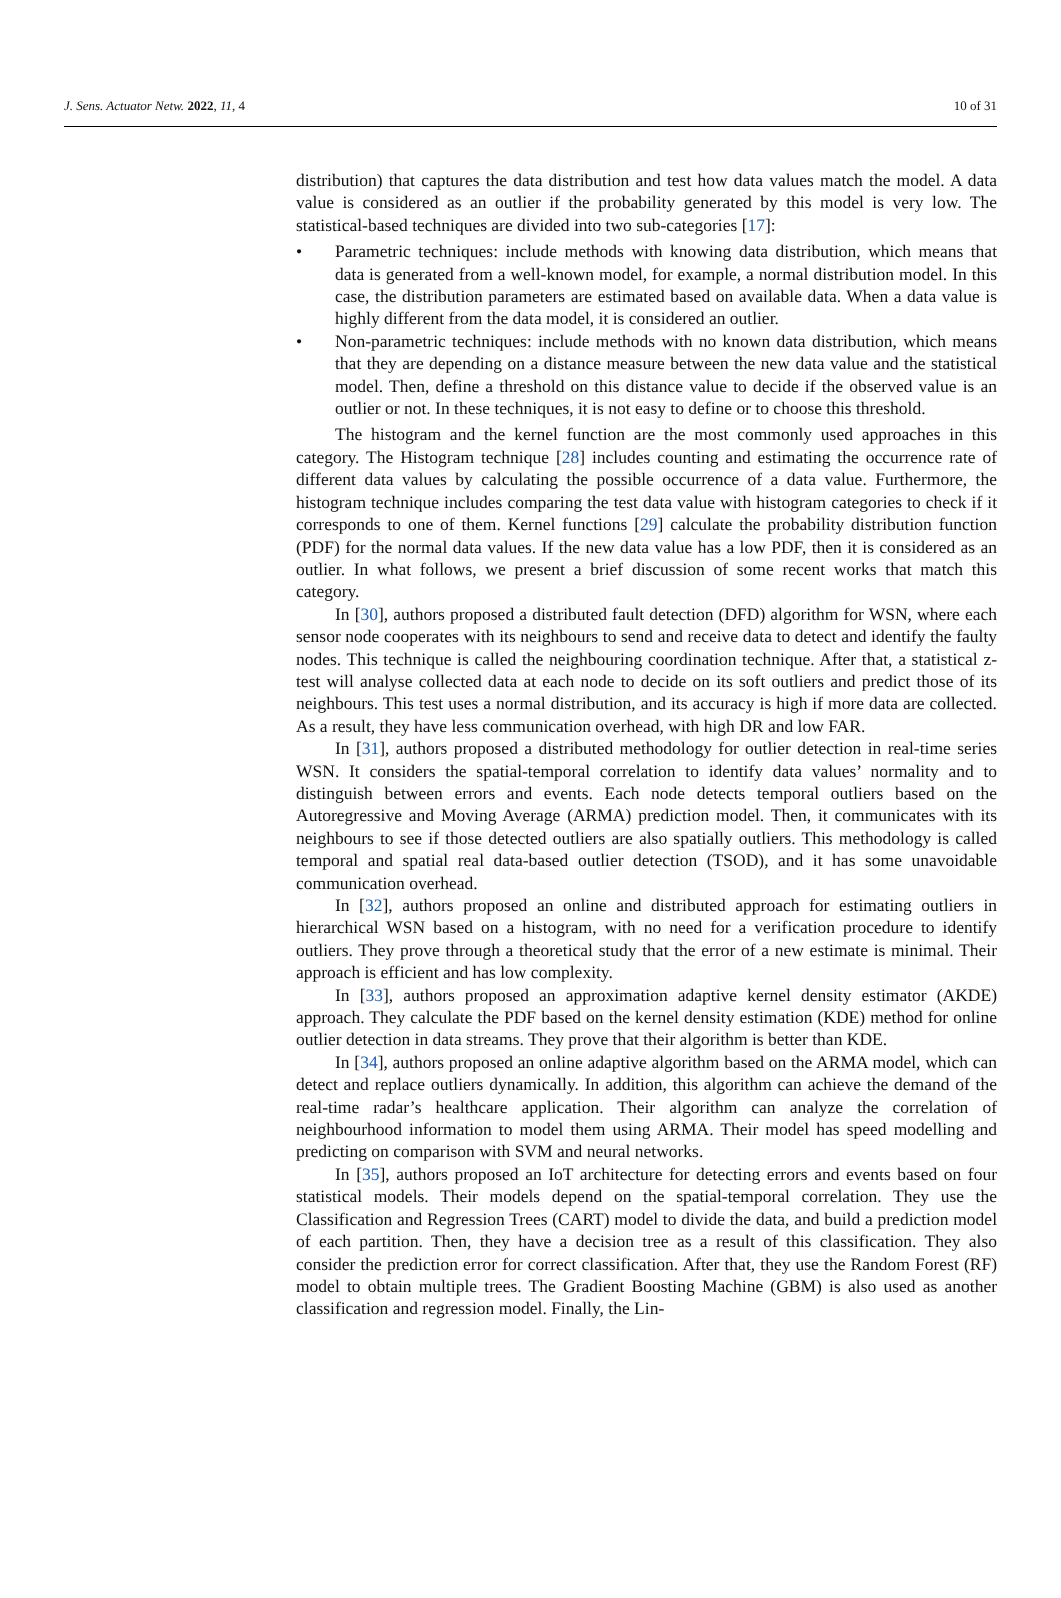J. Sens. Actuator Netw. 2022, 11, 4 10 of 31
distribution) that captures the data distribution and test how data values match the model. A data value is considered as an outlier if the probability generated by this model is very low. The statistical-based techniques are divided into two sub-categories [17]:
• Parametric techniques: include methods with knowing data distribution, which means that data is generated from a well-known model, for example, a normal distribution model. In this case, the distribution parameters are estimated based on available data. When a data value is highly different from the data model, it is considered an outlier.
• Non-parametric techniques: include methods with no known data distribution, which means that they are depending on a distance measure between the new data value and the statistical model. Then, define a threshold on this distance value to decide if the observed value is an outlier or not. In these techniques, it is not easy to define or to choose this threshold.
The histogram and the kernel function are the most commonly used approaches in this category. The Histogram technique [28] includes counting and estimating the occurrence rate of different data values by calculating the possible occurrence of a data value. Furthermore, the histogram technique includes comparing the test data value with histogram categories to check if it corresponds to one of them. Kernel functions [29] calculate the probability distribution function (PDF) for the normal data values. If the new data value has a low PDF, then it is considered as an outlier. In what follows, we present a brief discussion of some recent works that match this category.
In [30], authors proposed a distributed fault detection (DFD) algorithm for WSN, where each sensor node cooperates with its neighbours to send and receive data to detect and identify the faulty nodes. This technique is called the neighbouring coordination technique. After that, a statistical z-test will analyse collected data at each node to decide on its soft outliers and predict those of its neighbours. This test uses a normal distribution, and its accuracy is high if more data are collected. As a result, they have less communication overhead, with high DR and low FAR.
In [31], authors proposed a distributed methodology for outlier detection in real-time series WSN. It considers the spatial-temporal correlation to identify data values’ normality and to distinguish between errors and events. Each node detects temporal outliers based on the Autoregressive and Moving Average (ARMA) prediction model. Then, it communicates with its neighbours to see if those detected outliers are also spatially outliers. This methodology is called temporal and spatial real data-based outlier detection (TSOD), and it has some unavoidable communication overhead.
In [32], authors proposed an online and distributed approach for estimating outliers in hierarchical WSN based on a histogram, with no need for a verification procedure to identify outliers. They prove through a theoretical study that the error of a new estimate is minimal. Their approach is efficient and has low complexity.
In [33], authors proposed an approximation adaptive kernel density estimator (AKDE) approach. They calculate the PDF based on the kernel density estimation (KDE) method for online outlier detection in data streams. They prove that their algorithm is better than KDE.
In [34], authors proposed an online adaptive algorithm based on the ARMA model, which can detect and replace outliers dynamically. In addition, this algorithm can achieve the demand of the real-time radar’s healthcare application. Their algorithm can analyze the correlation of neighbourhood information to model them using ARMA. Their model has speed modelling and predicting on comparison with SVM and neural networks.
In [35], authors proposed an IoT architecture for detecting errors and events based on four statistical models. Their models depend on the spatial-temporal correlation. They use the Classification and Regression Trees (CART) model to divide the data, and build a prediction model of each partition. Then, they have a decision tree as a result of this classification. They also consider the prediction error for correct classification. After that, they use the Random Forest (RF) model to obtain multiple trees. The Gradient Boosting Machine (GBM) is also used as another classification and regression model. Finally, the Lin-